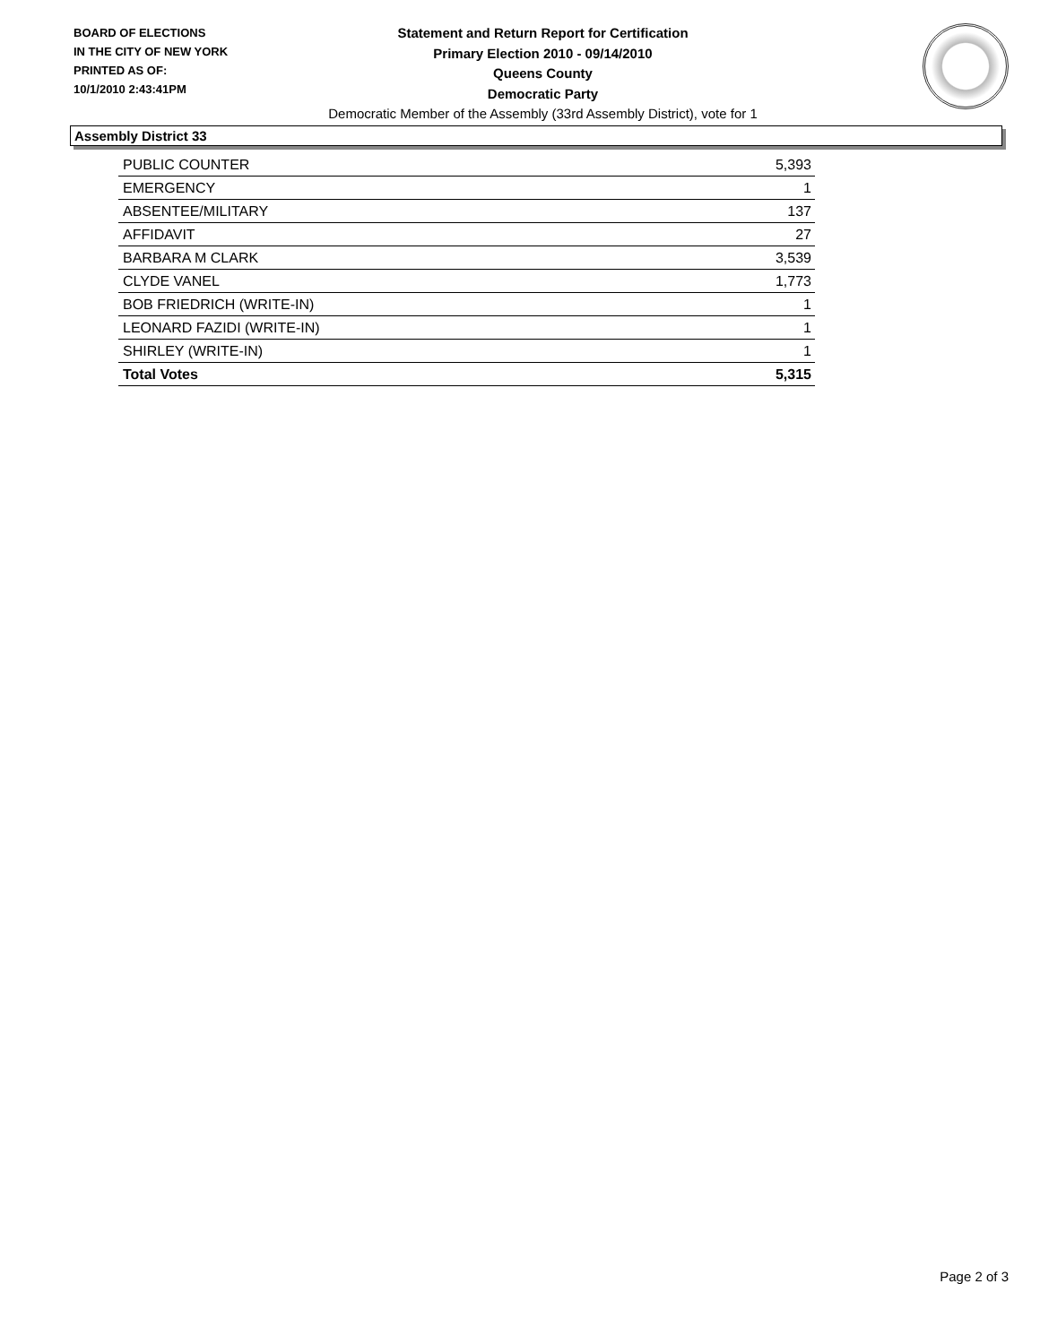BOARD OF ELECTIONS
IN THE CITY OF NEW YORK
PRINTED AS OF:
10/1/2010 2:43:41PM
Statement and Return Report for Certification
Primary Election 2010 - 09/14/2010
Queens County
Democratic Party
Democratic Member of the Assembly (33rd Assembly District), vote for 1
Assembly District 33
| PUBLIC COUNTER | 5,393 |
| EMERGENCY | 1 |
| ABSENTEE/MILITARY | 137 |
| AFFIDAVIT | 27 |
| BARBARA M CLARK | 3,539 |
| CLYDE VANEL | 1,773 |
| BOB FRIEDRICH (WRITE-IN) | 1 |
| LEONARD FAZIDI (WRITE-IN) | 1 |
| SHIRLEY (WRITE-IN) | 1 |
| Total Votes | 5,315 |
Page 2 of 3